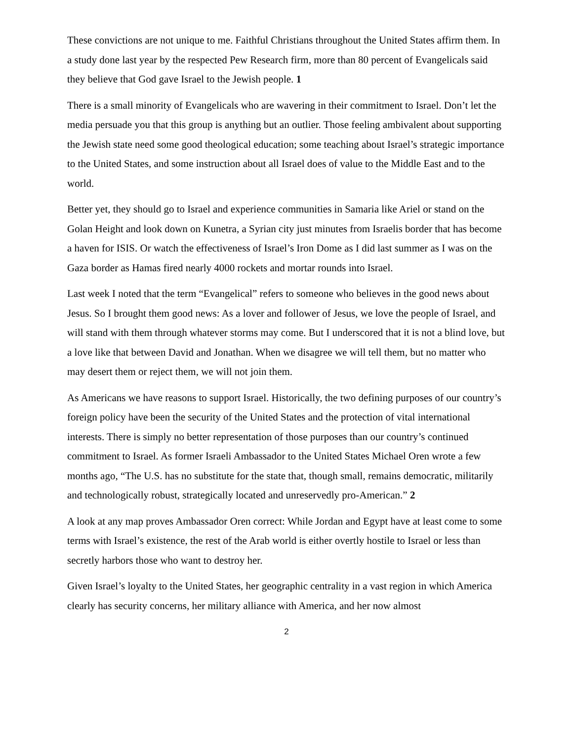These convictions are not unique to me. Faithful Christians throughout the United States affirm them. In a study done last year by the respected Pew Research firm, more than 80 percent of Evangelicals said they believe that God gave Israel to the Jewish people. 1
There is a small minority of Evangelicals who are wavering in their commitment to Israel. Don’t let the media persuade you that this group is anything but an outlier. Those feeling ambivalent about supporting the Jewish state need some good theological education; some teaching about Israel’s strategic importance to the United States, and some instruction about all Israel does of value to the Middle East and to the world.
Better yet, they should go to Israel and experience communities in Samaria like Ariel or stand on the Golan Height and look down on Kunetra, a Syrian city just minutes from Israelis border that has become a haven for ISIS. Or watch the effectiveness of Israel’s Iron Dome as I did last summer as I was on the Gaza border as Hamas fired nearly 4000 rockets and mortar rounds into Israel.
Last week I noted that the term “Evangelical” refers to someone who believes in the good news about Jesus. So I brought them good news: As a lover and follower of Jesus, we love the people of Israel, and will stand with them through whatever storms may come. But I underscored that it is not a blind love, but a love like that between David and Jonathan. When we disagree we will tell them, but no matter who may desert them or reject them, we will not join them.
As Americans we have reasons to support Israel. Historically, the two defining purposes of our country’s foreign policy have been the security of the United States and the protection of vital international interests. There is simply no better representation of those purposes than our country’s continued commitment to Israel. As former Israeli Ambassador to the United States Michael Oren wrote a few months ago, “The U.S. has no substitute for the state that, though small, remains democratic, militarily and technologically robust, strategically located and unreservedly pro-American.” 2
A look at any map proves Ambassador Oren correct: While Jordan and Egypt have at least come to some terms with Israel’s existence, the rest of the Arab world is either overtly hostile to Israel or less than secretly harbors those who want to destroy her.
Given Israel’s loyalty to the United States, her geographic centrality in a vast region in which America clearly has security concerns, her military alliance with America, and her now almost
2